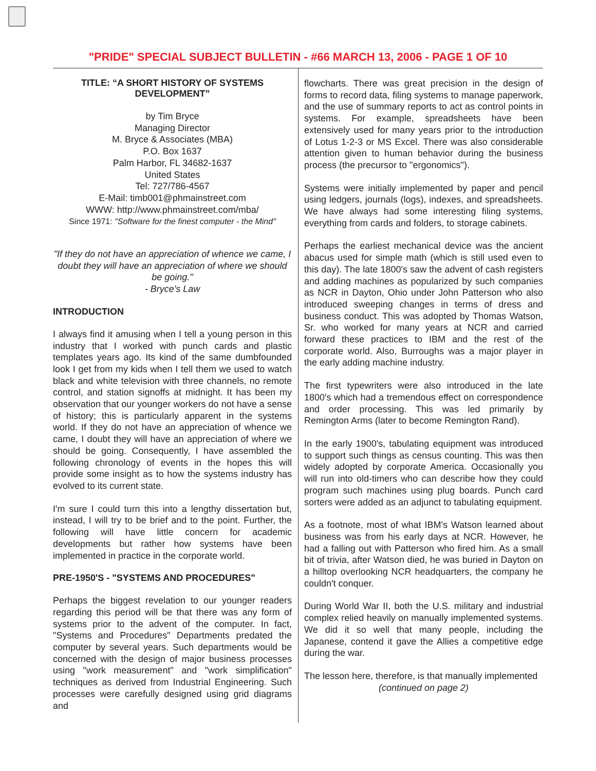"PRIDE" SPECIAL SUBJECT BULLETIN - #66 MARCH 13, 2006 - PAGE 1 OF 10
TITLE: “A SHORT HISTORY OF SYSTEMS DEVELOPMENT”
by Tim Bryce
Managing Director
M. Bryce & Associates (MBA)
P.O. Box 1637
Palm Harbor, FL 34682-1637
United States
Tel: 727/786-4567
E-Mail: timb001@phmainstreet.com
WWW: http://www.phmainstreet.com/mba/
Since 1971: "Software for the finest computer - the Mind"
"If they do not have an appreciation of whence we came, I doubt they will have an appreciation of where we should be going."
- Bryce's Law
INTRODUCTION
I always find it amusing when I tell a young person in this industry that I worked with punch cards and plastic templates years ago. Its kind of the same dumbfounded look I get from my kids when I tell them we used to watch black and white television with three channels, no remote control, and station signoffs at midnight. It has been my observation that our younger workers do not have a sense of history; this is particularly apparent in the systems world. If they do not have an appreciation of whence we came, I doubt they will have an appreciation of where we should be going. Consequently, I have assembled the following chronology of events in the hopes this will provide some insight as to how the systems industry has evolved to its current state.
I'm sure I could turn this into a lengthy dissertation but, instead, I will try to be brief and to the point. Further, the following will have little concern for academic developments but rather how systems have been implemented in practice in the corporate world.
PRE-1950'S - "SYSTEMS AND PROCEDURES"
Perhaps the biggest revelation to our younger readers regarding this period will be that there was any form of systems prior to the advent of the computer. In fact, "Systems and Procedures" Departments predated the computer by several years. Such departments would be concerned with the design of major business processes using "work measurement" and "work simplification" techniques as derived from Industrial Engineering. Such processes were carefully designed using grid diagrams and
flowcharts. There was great precision in the design of forms to record data, filing systems to manage paperwork, and the use of summary reports to act as control points in systems. For example, spreadsheets have been extensively used for many years prior to the introduction of Lotus 1-2-3 or MS Excel. There was also considerable attention given to human behavior during the business process (the precursor to "ergonomics").
Systems were initially implemented by paper and pencil using ledgers, journals (logs), indexes, and spreadsheets. We have always had some interesting filing systems, everything from cards and folders, to storage cabinets.
Perhaps the earliest mechanical device was the ancient abacus used for simple math (which is still used even to this day). The late 1800's saw the advent of cash registers and adding machines as popularized by such companies as NCR in Dayton, Ohio under John Patterson who also introduced sweeping changes in terms of dress and business conduct. This was adopted by Thomas Watson, Sr. who worked for many years at NCR and carried forward these practices to IBM and the rest of the corporate world. Also, Burroughs was a major player in the early adding machine industry.
The first typewriters were also introduced in the late 1800's which had a tremendous effect on correspondence and order processing. This was led primarily by Remington Arms (later to become Remington Rand).
In the early 1900's, tabulating equipment was introduced to support such things as census counting. This was then widely adopted by corporate America. Occasionally you will run into old-timers who can describe how they could program such machines using plug boards. Punch card sorters were added as an adjunct to tabulating equipment.
As a footnote, most of what IBM's Watson learned about business was from his early days at NCR. However, he had a falling out with Patterson who fired him. As a small bit of trivia, after Watson died, he was buried in Dayton on a hilltop overlooking NCR headquarters, the company he couldn't conquer.
During World War II, both the U.S. military and industrial complex relied heavily on manually implemented systems. We did it so well that many people, including the Japanese, contend it gave the Allies a competitive edge during the war.
The lesson here, therefore, is that manually implemented
(continued on page 2)